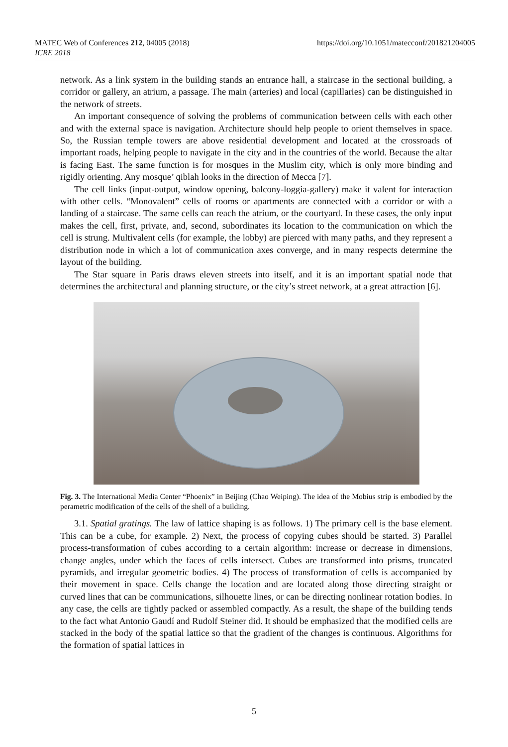https://doi.org/10.1051/matecconf/201821204005 MATEC Web of Conferences 212, 04005 (2018)
ICRE 2018
network. As a link system in the building stands an entrance hall, a staircase in the sectional building, a corridor or gallery, an atrium, a passage. The main (arteries) and local (capillaries) can be distinguished in the network of streets.
An important consequence of solving the problems of communication between cells with each other and with the external space is navigation. Architecture should help people to orient themselves in space. So, the Russian temple towers are above residential development and located at the crossroads of important roads, helping people to navigate in the city and in the countries of the world. Because the altar is facing East. The same function is for mosques in the Muslim city, which is only more binding and rigidly orienting. Any mosque’ qiblah looks in the direction of Mecca [7].
The cell links (input-output, window opening, balcony-loggia-gallery) make it valent for interaction with other cells. “Monovalent” cells of rooms or apartments are connected with a corridor or with a landing of a staircase. The same cells can reach the atrium, or the courtyard. In these cases, the only input makes the cell, first, private, and, second, subordinates its location to the communication on which the cell is strung. Multivalent cells (for example, the lobby) are pierced with many paths, and they represent a distribution node in which a lot of communication axes converge, and in many respects determine the layout of the building.
The Star square in Paris draws eleven streets into itself, and it is an important spatial node that determines the architectural and planning structure, or the city’s street network, at a great attraction [6].
Fig. 3. The International Media Center “Phoenix” in Beijing (Chao Weiping). The idea of the Mobius strip is embodied by the perametric modification of the cells of the shell of a building.
3.1. Spatial gratings. The law of lattice shaping is as follows. 1) The primary cell is the base element. This can be a cube, for example. 2) Next, the process of copying cubes should be started. 3) Parallel process-transformation of cubes according to a certain algorithm: increase or decrease in dimensions, change angles, under which the faces of cells intersect. Cubes are transformed into prisms, truncated pyramids, and irregular geometric bodies. 4) The process of transformation of cells is accompanied by their movement in space. Cells change the location and are located along those directing straight or curved lines that can be communications, silhouette lines, or can be directing nonlinear rotation bodies. In any case, the cells are tightly packed or assembled compactly. As a result, the shape of the building tends to the fact what Antonio Gaudí and Rudolf Steiner did. It should be emphasized that the modified cells are stacked in the body of the spatial lattice so that the gradient of the changes is continuous. Algorithms for the formation of spatial lattices in
5